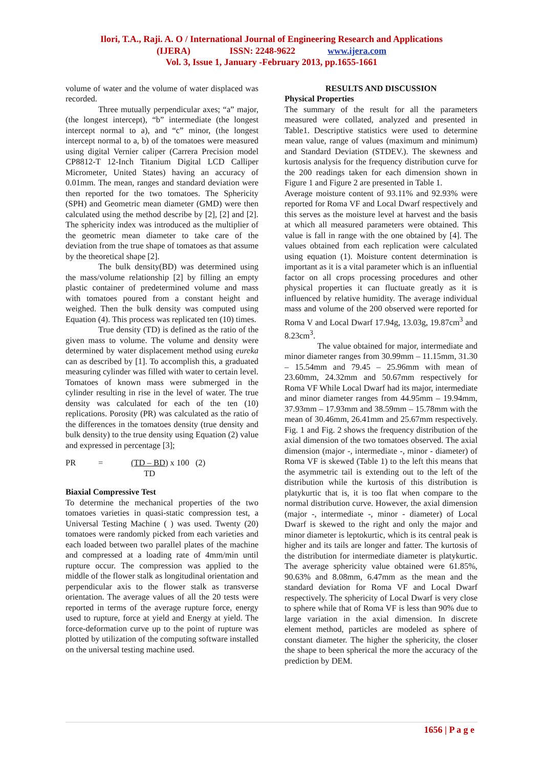Ilori, T.A., Raji. A. O / International Journal of Engineering Research and Applications
(IJERA) ISSN: 2248-9622 www.ijera.com
Vol. 3, Issue 1, January -February 2013, pp.1655-1661
volume of water and the volume of water displaced was recorded.
Three mutually perpendicular axes; “a” major, (the longest intercept), “b” intermediate (the longest intercept normal to a), and “c” minor, (the longest intercept normal to a, b) of the tomatoes were measured using digital Vernier caliper (Carrera Precision model CP8812-T 12-Inch Titanium Digital LCD Calliper Micrometer, United States) having an accuracy of 0.01mm. The mean, ranges and standard deviation were then reported for the two tomatoes. The Sphericity (SPH) and Geometric mean diameter (GMD) were then calculated using the method describe by [2], [2] and [2]. The sphericity index was introduced as the multiplier of the geometric mean diameter to take care of the deviation from the true shape of tomatoes as that assume by the theoretical shape [2].
The bulk density(BD) was determined using the mass/volume relationship [2] by filling an empty plastic container of predetermined volume and mass with tomatoes poured from a constant height and weighed. Then the bulk density was computed using Equation (4). This process was replicated ten (10) times.
True density (TD) is defined as the ratio of the given mass to volume. The volume and density were determined by water displacement method using eureka can as described by [1]. To accomplish this, a graduated measuring cylinder was filled with water to certain level. Tomatoes of known mass were submerged in the cylinder resulting in rise in the level of water. The true density was calculated for each of the ten (10) replications. Porosity (PR) was calculated as the ratio of the differences in the tomatoes density (true density and bulk density) to the true density using Equation (2) value and expressed in percentage [3];
PR = (TD – BD)
TD x 100 (2)
Biaxial Compressive Test
To determine the mechanical properties of the two tomatoes varieties in quasi-static compression test, a Universal Testing Machine ( ) was used. Twenty (20) tomatoes were randomly picked from each varieties and each loaded between two parallel plates of the machine and compressed at a loading rate of 4mm/min until rupture occur. The compression was applied to the middle of the flower stalk as longitudinal orientation and perpendicular axis to the flower stalk as transverse orientation. The average values of all the 20 tests were reported in terms of the average rupture force, energy used to rupture, force at yield and Energy at yield. The force-deformation curve up to the point of rupture was plotted by utilization of the computing software installed on the universal testing machine used.
RESULTS AND DISCUSSION
Physical Properties
The summary of the result for all the parameters measured were collated, analyzed and presented in Table1. Descriptive statistics were used to determine mean value, range of values (maximum and minimum) and Standard Deviation (STDEV.). The skewness and kurtosis analysis for the frequency distribution curve for the 200 readings taken for each dimension shown in Figure 1 and Figure 2 are presented in Table 1.
Average moisture content of 93.11% and 92.93% were reported for Roma VF and Local Dwarf respectively and this serves as the moisture level at harvest and the basis at which all measured parameters were obtained. This value is fall in range with the one obtained by [4]. The values obtained from each replication were calculated using equation (1). Moisture content determination is important as it is a vital parameter which is an influential factor on all crops processing procedures and other physical properties it can fluctuate greatly as it is influenced by relative humidity. The average individual mass and volume of the 200 observed were reported for Roma V and Local Dwarf 17.94g, 13.03g, 19.87cm<sup>3</sup> and 8.23cm<sup>3</sup>.
The value obtained for major, intermediate and minor diameter ranges from 30.99mm – 11.15mm, 31.30 – 15.54mm and 79.45 – 25.96mm with mean of 23.60mm, 24.32mm and 50.67mm respectively for Roma VF While Local Dwarf had its major, intermediate and minor diameter ranges from 44.95mm – 19.94mm, 37.93mm – 17.93mm and 38.59mm – 15.78mm with the mean of 30.46mm, 26.41mm and 25.67mm respectively. Fig. 1 and Fig. 2 shows the frequency distribution of the axial dimension of the two tomatoes observed. The axial dimension (major -, intermediate -, minor - diameter) of Roma VF is skewed (Table 1) to the left this means that the asymmetric tail is extending out to the left of the distribution while the kurtosis of this distribution is platykurtic that is, it is too flat when compare to the normal distribution curve. However, the axial dimension (major -, intermediate -, minor - diameter) of Local Dwarf is skewed to the right and only the major and minor diameter is leptokurtic, which is its central peak is higher and its tails are longer and fatter. The kurtosis of the distribution for intermediate diameter is platykurtic. The average sphericity value obtained were 61.85%, 90.63% and 8.08mm, 6.47mm as the mean and the standard deviation for Roma VF and Local Dwarf respectively. The sphericity of Local Dwarf is very close to sphere while that of Roma VF is less than 90% due to large variation in the axial dimension. In discrete element method, particles are modeled as sphere of constant diameter. The higher the sphericity, the closer the shape to been spherical the more the accuracy of the prediction by DEM.
1656 | P a g e